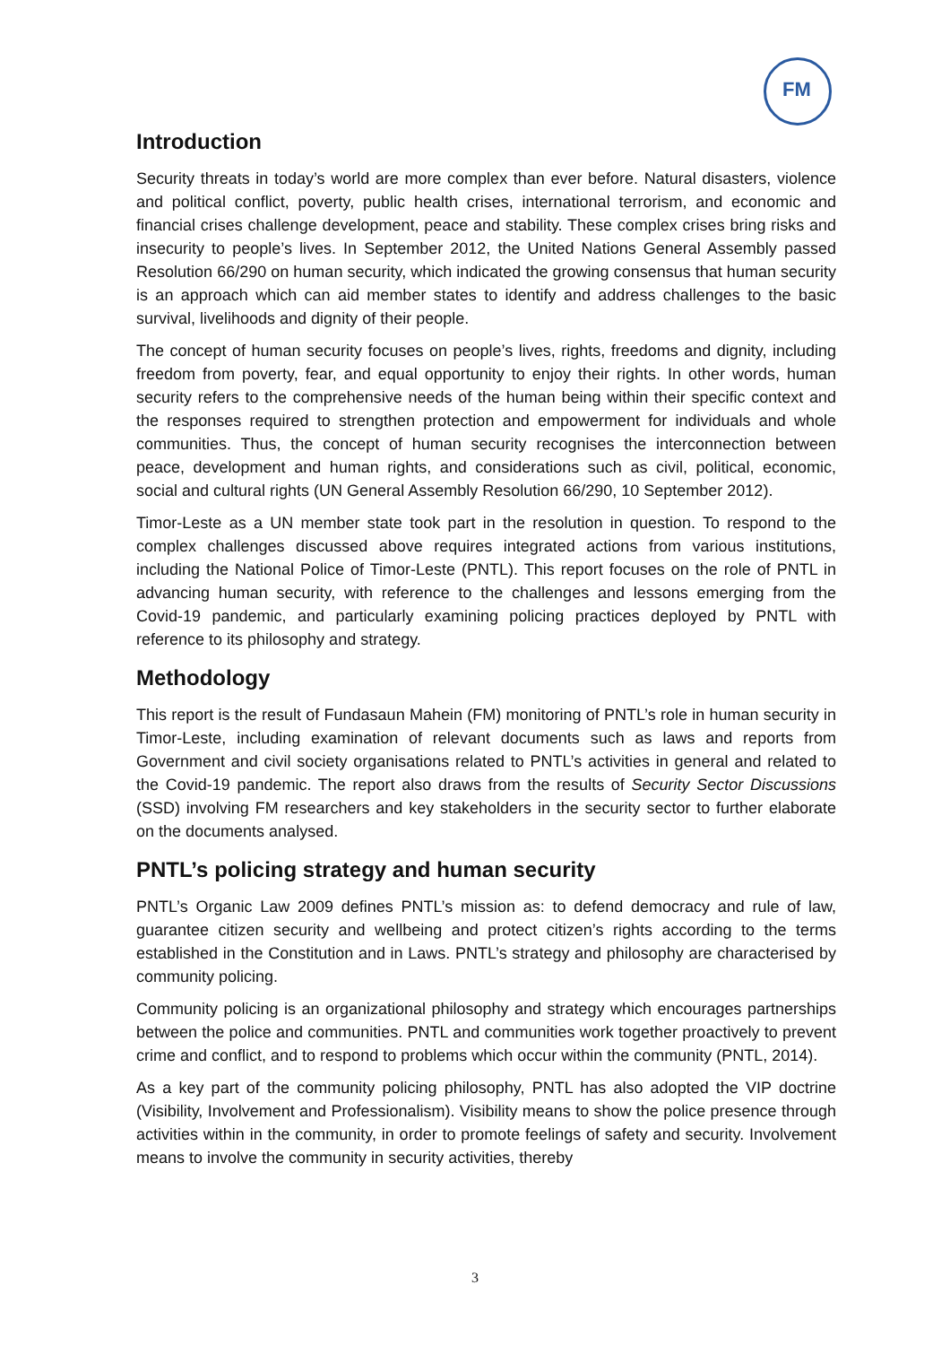FM
Introduction
Security threats in today’s world are more complex than ever before. Natural disasters, violence and political conflict, poverty, public health crises, international terrorism, and economic and financial crises challenge development, peace and stability. These complex crises bring risks and insecurity to people’s lives. In September 2012, the United Nations General Assembly passed Resolution 66/290 on human security, which indicated the growing consensus that human security is an approach which can aid member states to identify and address challenges to the basic survival, livelihoods and dignity of their people.
The concept of human security focuses on people’s lives, rights, freedoms and dignity, including freedom from poverty, fear, and equal opportunity to enjoy their rights. In other words, human security refers to the comprehensive needs of the human being within their specific context and the responses required to strengthen protection and empowerment for individuals and whole communities. Thus, the concept of human security recognises the interconnection between peace, development and human rights, and considerations such as civil, political, economic, social and cultural rights (UN General Assembly Resolution 66/290, 10 September 2012).
Timor-Leste as a UN member state took part in the resolution in question. To respond to the complex challenges discussed above requires integrated actions from various institutions, including the National Police of Timor-Leste (PNTL). This report focuses on the role of PNTL in advancing human security, with reference to the challenges and lessons emerging from the Covid-19 pandemic, and particularly examining policing practices deployed by PNTL with reference to its philosophy and strategy.
Methodology
This report is the result of Fundasaun Mahein (FM) monitoring of PNTL’s role in human security in Timor-Leste, including examination of relevant documents such as laws and reports from Government and civil society organisations related to PNTL’s activities in general and related to the Covid-19 pandemic. The report also draws from the results of Security Sector Discussions (SSD) involving FM researchers and key stakeholders in the security sector to further elaborate on the documents analysed.
PNTL’s policing strategy and human security
PNTL’s Organic Law 2009 defines PNTL’s mission as: to defend democracy and rule of law, guarantee citizen security and wellbeing and protect citizen’s rights according to the terms established in the Constitution and in Laws. PNTL’s strategy and philosophy are characterised by community policing.
Community policing is an organizational philosophy and strategy which encourages partnerships between the police and communities. PNTL and communities work together proactively to prevent crime and conflict, and to respond to problems which occur within the community (PNTL, 2014).
As a key part of the community policing philosophy, PNTL has also adopted the VIP doctrine (Visibility, Involvement and Professionalism). Visibility means to show the police presence through activities within in the community, in order to promote feelings of safety and security. Involvement means to involve the community in security activities, thereby
3